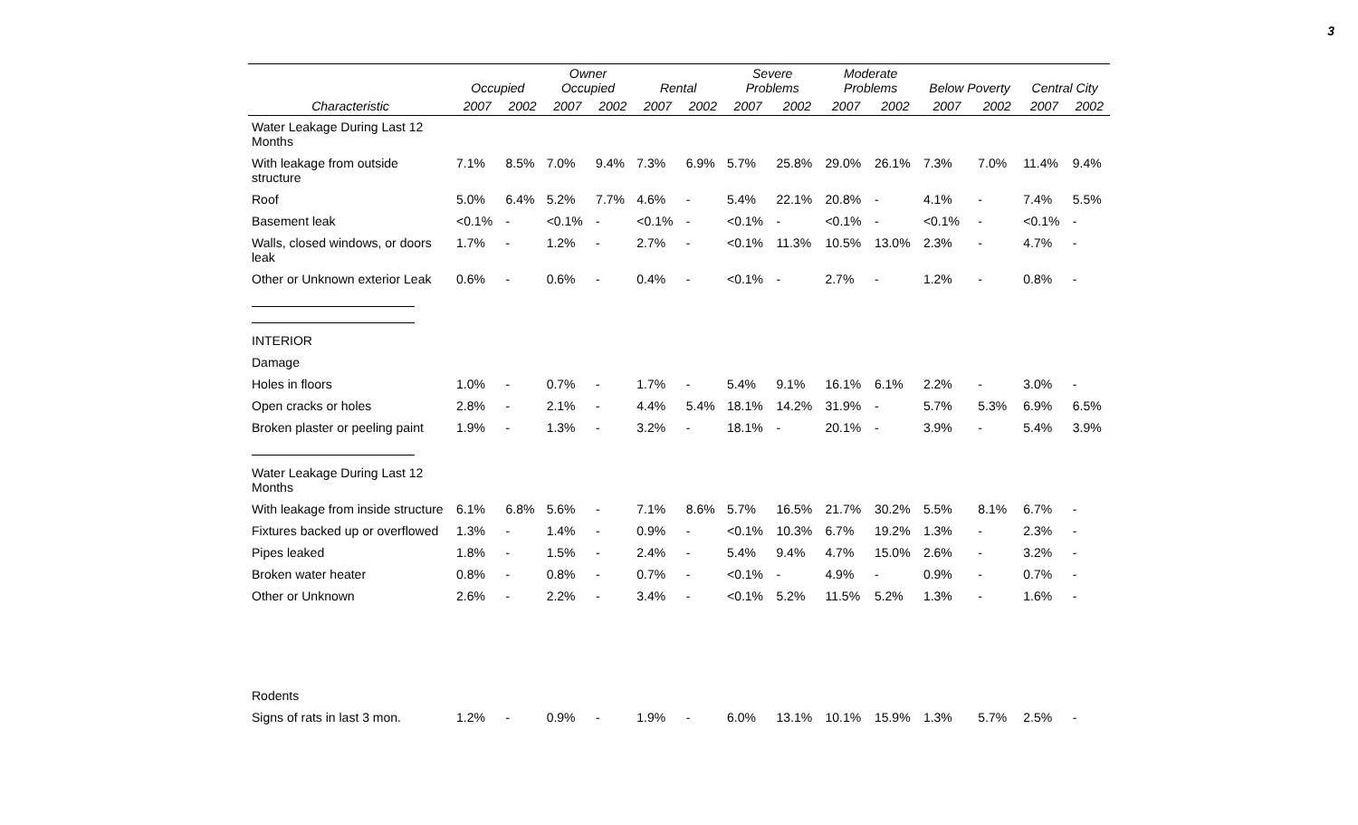3
| | Occupied | | Owner Occupied | | Rental | | Severe Problems | | Moderate Problems | | Below Poverty | | Central City | |
| --- | --- | --- | --- | --- | --- | --- | --- | --- | --- | --- | --- | --- | --- | --- |
| Characteristic | 2007 | 2002 | 2007 | 2002 | 2007 | 2002 | 2007 | 2002 | 2007 | 2002 | 2007 | 2002 | 2007 | 2002 |
| Water Leakage During Last 12 Months | | | | | | | | | | | | | | |
| With leakage from outside structure | 7.1% | 8.5% | 7.0% | 9.4% | 7.3% | 6.9% | 5.7% | 25.8% | 29.0% | 26.1% | 7.3% | 7.0% | 11.4% | 9.4% |
| Roof | 5.0% | 6.4% | 5.2% | 7.7% | 4.6% | - | 5.4% | 22.1% | 20.8% | - | 4.1% | - | 7.4% | 5.5% |
| Basement leak | <0.1% | - | <0.1% | - | <0.1% | - | <0.1% | - | <0.1% | - | <0.1% | - | <0.1% | - |
| Walls, closed windows, or doors leak | 1.7% | - | 1.2% | - | 2.7% | - | <0.1% | 11.3% | 10.5% | 13.0% | 2.3% | - | 4.7% | - |
| Other or Unknown exterior Leak | 0.6% | - | 0.6% | - | 0.4% | - | <0.1% | - | 2.7% | - | 1.2% | - | 0.8% | - |
| INTERIOR | | | | | | | | | | | | | | |
| Damage | | | | | | | | | | | | | | |
| Holes in floors | 1.0% | - | 0.7% | - | 1.7% | - | 5.4% | 9.1% | 16.1% | 6.1% | 2.2% | - | 3.0% | - |
| Open cracks or holes | 2.8% | - | 2.1% | - | 4.4% | 5.4% | 18.1% | 14.2% | 31.9% | - | 5.7% | 5.3% | 6.9% | 6.5% |
| Broken plaster or peeling paint | 1.9% | - | 1.3% | - | 3.2% | - | 18.1% | - | 20.1% | - | 3.9% | - | 5.4% | 3.9% |
| Water Leakage During Last 12 Months | | | | | | | | | | | | | | |
| With leakage from inside structure | 6.1% | 6.8% | 5.6% | - | 7.1% | 8.6% | 5.7% | 16.5% | 21.7% | 30.2% | 5.5% | 8.1% | 6.7% | - |
| Fixtures backed up or overflowed | 1.3% | - | 1.4% | - | 0.9% | - | <0.1% | 10.3% | 6.7% | 19.2% | 1.3% | - | 2.3% | - |
| Pipes leaked | 1.8% | - | 1.5% | - | 2.4% | - | 5.4% | 9.4% | 4.7% | 15.0% | 2.6% | - | 3.2% | - |
| Broken water heater | 0.8% | - | 0.8% | - | 0.7% | - | <0.1% | - | 4.9% | - | 0.9% | - | 0.7% | - |
| Other or Unknown | 2.6% | - | 2.2% | - | 3.4% | - | <0.1% | 5.2% | 11.5% | 5.2% | 1.3% | - | 1.6% | - |
| Rodents | | | | | | | | | | | | | | |
| Signs of rats in last 3 mon. | 1.2% | - | 0.9% | - | 1.9% | - | 6.0% | 13.1% | 10.1% | 15.9% | 1.3% | 5.7% | 2.5% | - |